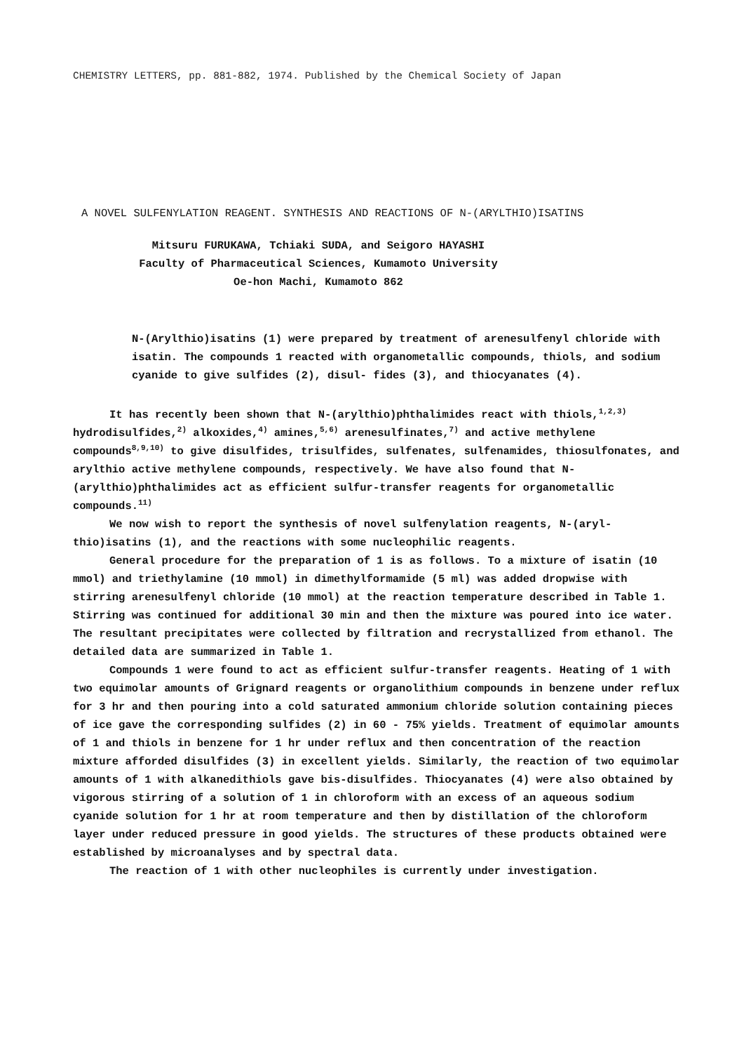CHEMISTRY LETTERS, pp. 881-882, 1974. Published by the Chemical Society of Japan
A NOVEL SULFENYLATION REAGENT. SYNTHESIS AND REACTIONS OF N-(ARYLTHIO)ISATINS
Mitsuru FURUKAWA, Tchiaki SUDA, and Seigoro HAYASHI
Faculty of Pharmaceutical Sciences, Kumamoto University
Oe-hon Machi, Kumamoto 862
N-(Arylthio)isatins (1) were prepared by treatment of arenesulfenyl chloride with isatin. The compounds 1 reacted with organometallic compounds, thiols, and sodium cyanide to give sulfides (2), disul- fides (3), and thiocyanates (4).
It has recently been shown that N-(arylthio)phthalimides react with thiols,<sup>1,2,3)</sup> hydrodisulfides,<sup>2)</sup> alkoxides,<sup>4)</sup> amines,<sup>5,6)</sup> arenesulfinates,<sup>7)</sup> and active methylene compounds<sup>8,9,10)</sup> to give disulfides, trisulfides, sulfenates, sulfenamides, thiosulfonates, and arylthio active methylene compounds, respectively. We have also found that N-(arylthio)phthalimides act as efficient sulfur-transfer reagents for organometallic compounds.<sup>11)</sup>
We now wish to report the synthesis of novel sulfenylation reagents, N-(aryl- thio)isatins (1), and the reactions with some nucleophilic reagents.
General procedure for the preparation of 1 is as follows. To a mixture of isatin (10 mmol) and triethylamine (10 mmol) in dimethylformamide (5 ml) was added dropwise with stirring arenesulfenyl chloride (10 mmol) at the reaction temperature described in Table 1. Stirring was continued for additional 30 min and then the mixture was poured into ice water. The resultant precipitates were collected by filtration and recrystallized from ethanol. The detailed data are summarized in Table 1.
Compounds 1 were found to act as efficient sulfur-transfer reagents. Heating of 1 with two equimolar amounts of Grignard reagents or organolithium compounds in benzene under reflux for 3 hr and then pouring into a cold saturated ammonium chloride solution containing pieces of ice gave the corresponding sulfides (2) in 60 - 75% yields. Treatment of equimolar amounts of 1 and thiols in benzene for 1 hr under reflux and then concentration of the reaction mixture afforded disulfides (3) in excellent yields. Similarly, the reaction of two equimolar amounts of 1 with alkanedithiols gave bis-disulfides. Thiocyanates (4) were also obtained by vigorous stirring of a solution of 1 in chloroform with an excess of an aqueous sodium cyanide solution for 1 hr at room temperature and then by distillation of the chloroform layer under reduced pressure in good yields. The structures of these products obtained were established by microanalyses and by spectral data.
The reaction of 1 with other nucleophiles is currently under investigation.